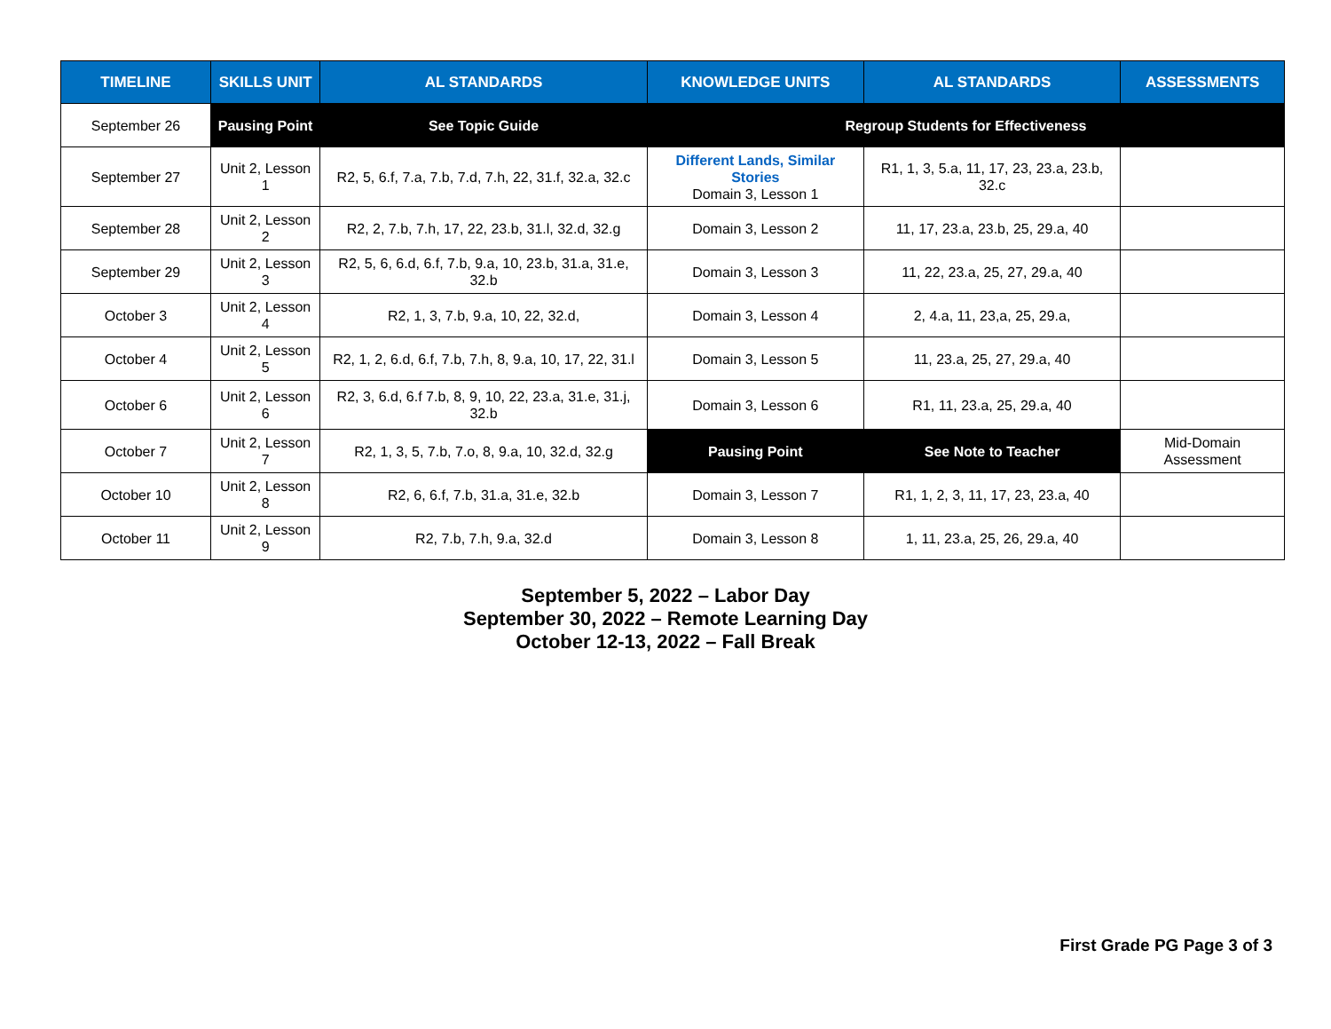| TIMELINE | SKILLS UNIT | AL STANDARDS | KNOWLEDGE UNITS | AL STANDARDS | ASSESSMENTS |
| --- | --- | --- | --- | --- | --- |
| September 26 | Pausing Point | See Topic Guide | Regroup Students for Effectiveness | | |
| September 27 | Unit 2, Lesson 1 | R2, 5, 6.f, 7.a, 7.b, 7.d, 7.h, 22, 31.f, 32.a, 32.c | Different Lands, Similar Stories Domain 3, Lesson 1 | R1, 1, 3, 5.a, 11, 17, 23, 23.a, 23.b, 32.c | |
| September 28 | Unit 2, Lesson 2 | R2, 2, 7.b, 7.h, 17, 22, 23.b, 31.l, 32.d, 32.g | Domain 3, Lesson 2 | 11, 17, 23.a, 23.b, 25, 29.a, 40 | |
| September 29 | Unit 2, Lesson 3 | R2, 5, 6, 6.d, 6.f, 7.b, 9.a, 10, 23.b, 31.a, 31.e, 32.b | Domain 3, Lesson 3 | 11, 22, 23.a, 25, 27, 29.a, 40 | |
| October 3 | Unit 2, Lesson 4 | R2, 1, 3, 7.b, 9.a, 10, 22, 32.d, | Domain 3, Lesson 4 | 2, 4.a, 11, 23,a, 25, 29.a, | |
| October 4 | Unit 2, Lesson 5 | R2, 1, 2, 6.d, 6.f, 7.b, 7.h, 8, 9.a, 10, 17, 22, 31.l | Domain 3, Lesson 5 | 11, 23.a, 25, 27, 29.a, 40 | |
| October 6 | Unit 2, Lesson 6 | R2, 3, 6.d, 6.f 7.b, 8, 9, 10, 22, 23.a, 31.e, 31.j, 32.b | Domain 3, Lesson 6 | R1, 11, 23.a, 25, 29.a, 40 | |
| October 7 | Unit 2, Lesson 7 | R2, 1, 3, 5, 7.b, 7.o, 8, 9.a, 10, 32.d, 32.g | Pausing Point | See Note to Teacher | Mid-Domain Assessment |
| October 10 | Unit 2, Lesson 8 | R2, 6, 6.f, 7.b, 31.a, 31.e, 32.b | Domain 3, Lesson 7 | R1, 1, 2, 3, 11, 17, 23, 23.a, 40 | |
| October 11 | Unit 2, Lesson 9 | R2, 7.b, 7.h, 9.a, 32.d | Domain 3, Lesson 8 | 1, 11, 23.a, 25, 26, 29.a, 40 | |
September 5, 2022 – Labor Day
September 30, 2022 – Remote Learning Day
October 12-13, 2022 – Fall Break
First Grade PG Page 3 of 3